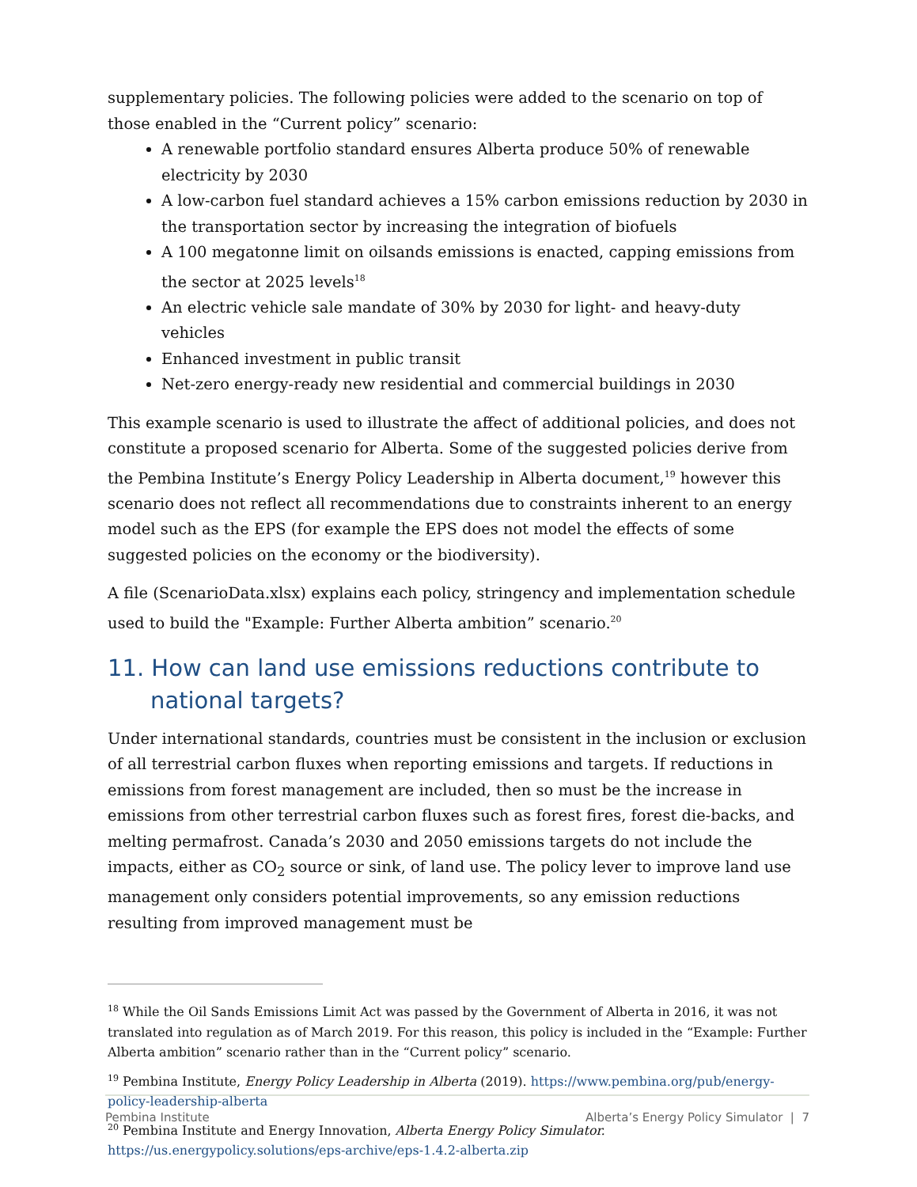supplementary policies. The following policies were added to the scenario on top of those enabled in the “Current policy” scenario:
A renewable portfolio standard ensures Alberta produce 50% of renewable electricity by 2030
A low-carbon fuel standard achieves a 15% carbon emissions reduction by 2030 in the transportation sector by increasing the integration of biofuels
A 100 megatonne limit on oilsands emissions is enacted, capping emissions from the sector at 2025 levels<sup>18</sup>
An electric vehicle sale mandate of 30% by 2030 for light- and heavy-duty vehicles
Enhanced investment in public transit
Net-zero energy-ready new residential and commercial buildings in 2030
This example scenario is used to illustrate the affect of additional policies, and does not constitute a proposed scenario for Alberta. Some of the suggested policies derive from the Pembina Institute’s Energy Policy Leadership in Alberta document,<sup>19</sup> however this scenario does not reflect all recommendations due to constraints inherent to an energy model such as the EPS (for example the EPS does not model the effects of some suggested policies on the economy or the biodiversity).
A file (ScenarioData.xlsx) explains each policy, stringency and implementation schedule used to build the "Example: Further Alberta ambition” scenario.<sup>20</sup>
11. How can land use emissions reductions contribute to national targets?
Under international standards, countries must be consistent in the inclusion or exclusion of all terrestrial carbon fluxes when reporting emissions and targets. If reductions in emissions from forest management are included, then so must be the increase in emissions from other terrestrial carbon fluxes such as forest fires, forest die-backs, and melting permafrost. Canada’s 2030 and 2050 emissions targets do not include the impacts, either as CO<sub>2</sub> source or sink, of land use. The policy lever to improve land use management only considers potential improvements, so any emission reductions resulting from improved management must be
<sup>18</sup> While the Oil Sands Emissions Limit Act was passed by the Government of Alberta in 2016, it was not translated into regulation as of March 2019. For this reason, this policy is included in the “Example: Further Alberta ambition” scenario rather than in the “Current policy” scenario.
<sup>19</sup> Pembina Institute, Energy Policy Leadership in Alberta (2019). https://www.pembina.org/pub/energy-policy-leadership-alberta
<sup>20</sup> Pembina Institute and Energy Innovation, Alberta Energy Policy Simulator. https://us.energypolicy.solutions/eps-archive/eps-1.4.2-alberta.zip
Pembina Institute Alberta’s Energy Policy Simulator | 7